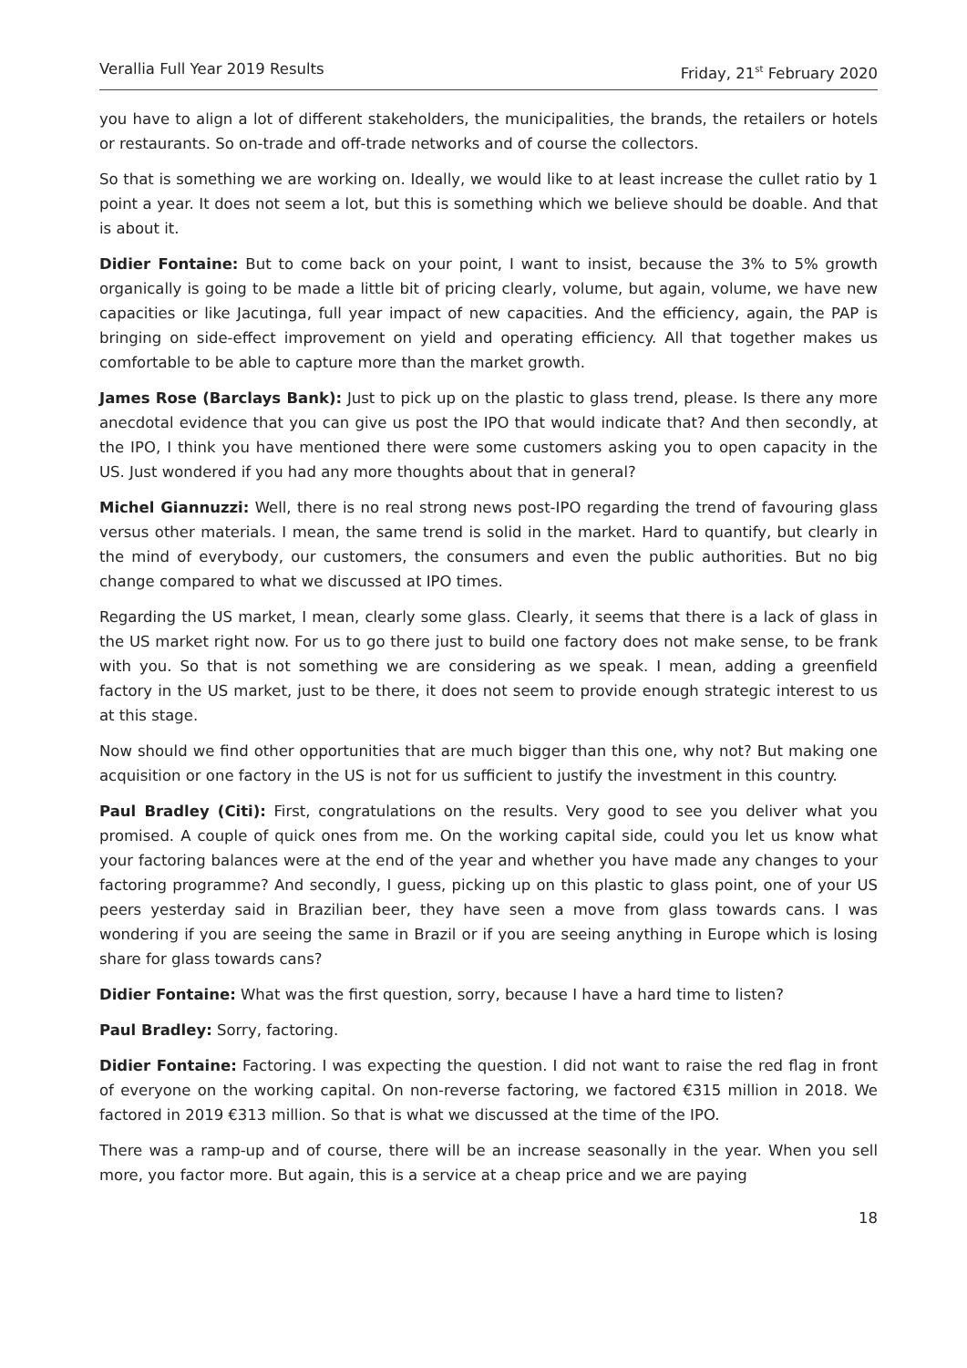Verallia Full Year 2019 Results Friday, 21<sup>st</sup> February 2020
you have to align a lot of different stakeholders, the municipalities, the brands, the retailers or hotels or restaurants. So on-trade and off-trade networks and of course the collectors.
So that is something we are working on. Ideally, we would like to at least increase the cullet ratio by 1 point a year. It does not seem a lot, but this is something which we believe should be doable. And that is about it.
Didier Fontaine: But to come back on your point, I want to insist, because the 3% to 5% growth organically is going to be made a little bit of pricing clearly, volume, but again, volume, we have new capacities or like Jacutinga, full year impact of new capacities. And the efficiency, again, the PAP is bringing on side-effect improvement on yield and operating efficiency. All that together makes us comfortable to be able to capture more than the market growth.
James Rose (Barclays Bank): Just to pick up on the plastic to glass trend, please. Is there any more anecdotal evidence that you can give us post the IPO that would indicate that? And then secondly, at the IPO, I think you have mentioned there were some customers asking you to open capacity in the US. Just wondered if you had any more thoughts about that in general?
Michel Giannuzzi: Well, there is no real strong news post-IPO regarding the trend of favouring glass versus other materials. I mean, the same trend is solid in the market. Hard to quantify, but clearly in the mind of everybody, our customers, the consumers and even the public authorities. But no big change compared to what we discussed at IPO times.
Regarding the US market, I mean, clearly some glass. Clearly, it seems that there is a lack of glass in the US market right now. For us to go there just to build one factory does not make sense, to be frank with you. So that is not something we are considering as we speak. I mean, adding a greenfield factory in the US market, just to be there, it does not seem to provide enough strategic interest to us at this stage.
Now should we find other opportunities that are much bigger than this one, why not? But making one acquisition or one factory in the US is not for us sufficient to justify the investment in this country.
Paul Bradley (Citi): First, congratulations on the results. Very good to see you deliver what you promised. A couple of quick ones from me. On the working capital side, could you let us know what your factoring balances were at the end of the year and whether you have made any changes to your factoring programme? And secondly, I guess, picking up on this plastic to glass point, one of your US peers yesterday said in Brazilian beer, they have seen a move from glass towards cans. I was wondering if you are seeing the same in Brazil or if you are seeing anything in Europe which is losing share for glass towards cans?
Didier Fontaine: What was the first question, sorry, because I have a hard time to listen?
Paul Bradley: Sorry, factoring.
Didier Fontaine: Factoring. I was expecting the question. I did not want to raise the red flag in front of everyone on the working capital. On non-reverse factoring, we factored €315 million in 2018. We factored in 2019 €313 million. So that is what we discussed at the time of the IPO.
There was a ramp-up and of course, there will be an increase seasonally in the year. When you sell more, you factor more. But again, this is a service at a cheap price and we are paying
18